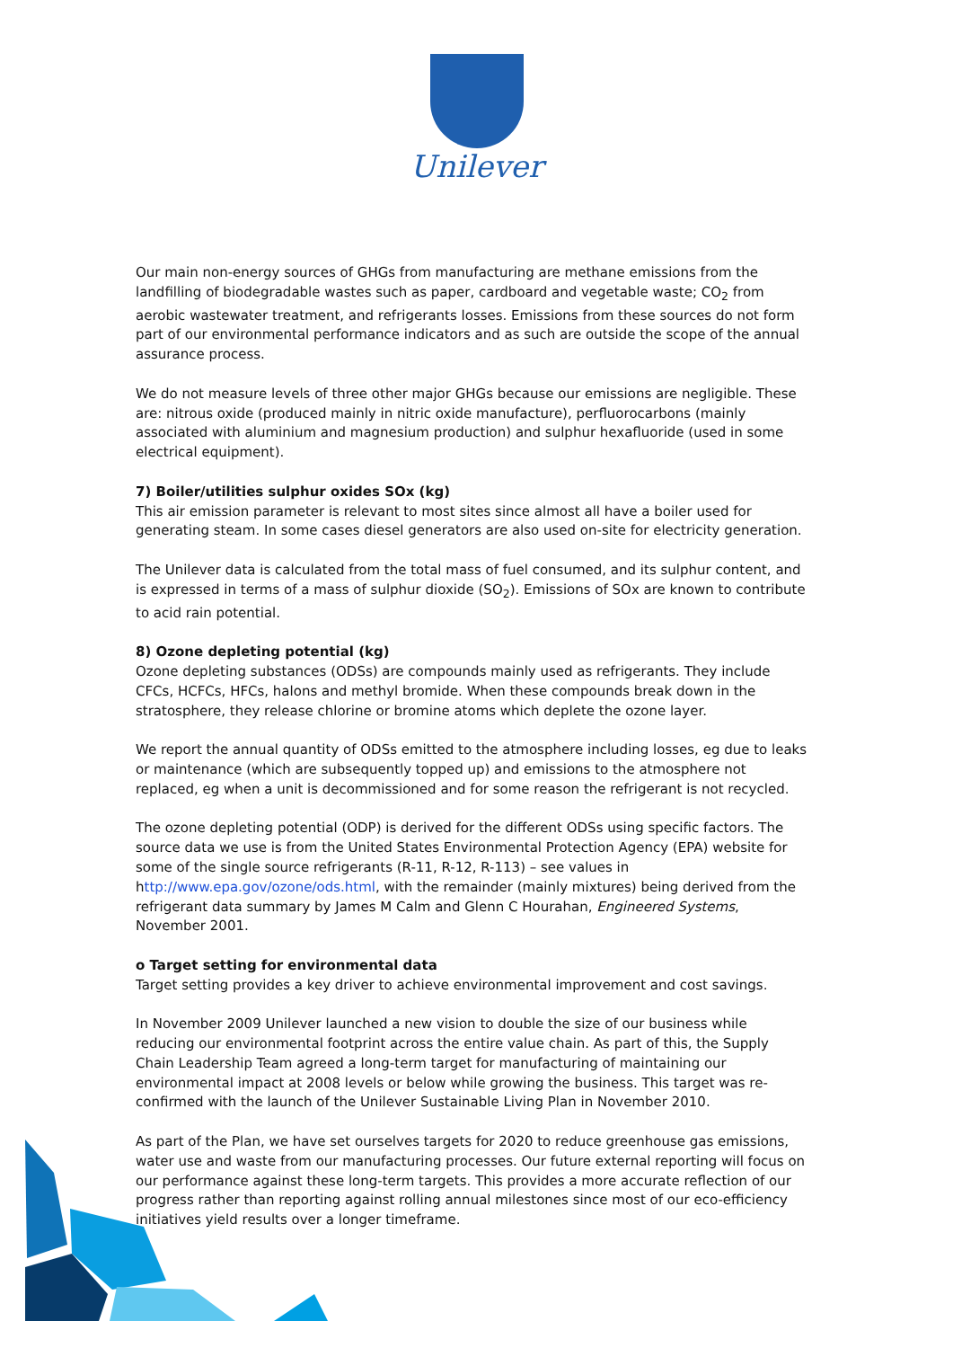Unilever
Our main non-energy sources of GHGs from manufacturing are methane emissions from the landfilling of biodegradable wastes such as paper, cardboard and vegetable waste; CO<sub>2</sub> from aerobic wastewater treatment, and refrigerants losses. Emissions from these sources do not form part of our environmental performance indicators and as such are outside the scope of the annual assurance process.
We do not measure levels of three other major GHGs because our emissions are negligible. These are: nitrous oxide (produced mainly in nitric oxide manufacture), perfluorocarbons (mainly associated with aluminium and magnesium production) and sulphur hexafluoride (used in some electrical equipment).
7) Boiler/utilities sulphur oxides SOx (kg)
This air emission parameter is relevant to most sites since almost all have a boiler used for generating steam. In some cases diesel generators are also used on-site for electricity generation.
The Unilever data is calculated from the total mass of fuel consumed, and its sulphur content, and is expressed in terms of a mass of sulphur dioxide (SO<sub>2</sub>). Emissions of SOx are known to contribute to acid rain potential.
8) Ozone depleting potential (kg)
Ozone depleting substances (ODSs) are compounds mainly used as refrigerants. They include CFCs, HCFCs, HFCs, halons and methyl bromide. When these compounds break down in the stratosphere, they release chlorine or bromine atoms which deplete the ozone layer.
We report the annual quantity of ODSs emitted to the atmosphere including losses, eg due to leaks or maintenance (which are subsequently topped up) and emissions to the atmosphere not replaced, eg when a unit is decommissioned and for some reason the refrigerant is not recycled.
The ozone depleting potential (ODP) is derived for the different ODSs using specific factors. The source data we use is from the United States Environmental Protection Agency (EPA) website for some of the single source refrigerants (R-11, R-12, R-113) – see values in http://www.epa.gov/ozone/ods.html, with the remainder (mainly mixtures) being derived from the refrigerant data summary by James M Calm and Glenn C Hourahan, Engineered Systems, November 2001.
o Target setting for environmental data
Target setting provides a key driver to achieve environmental improvement and cost savings.
In November 2009 Unilever launched a new vision to double the size of our business while reducing our environmental footprint across the entire value chain. As part of this, the Supply Chain Leadership Team agreed a long-term target for manufacturing of maintaining our environmental impact at 2008 levels or below while growing the business. This target was re-confirmed with the launch of the Unilever Sustainable Living Plan in November 2010.
As part of the Plan, we have set ourselves targets for 2020 to reduce greenhouse gas emissions, water use and waste from our manufacturing processes. Our future external reporting will focus on our performance against these long-term targets. This provides a more accurate reflection of our progress rather than reporting against rolling annual milestones since most of our eco-efficiency initiatives yield results over a longer timeframe.